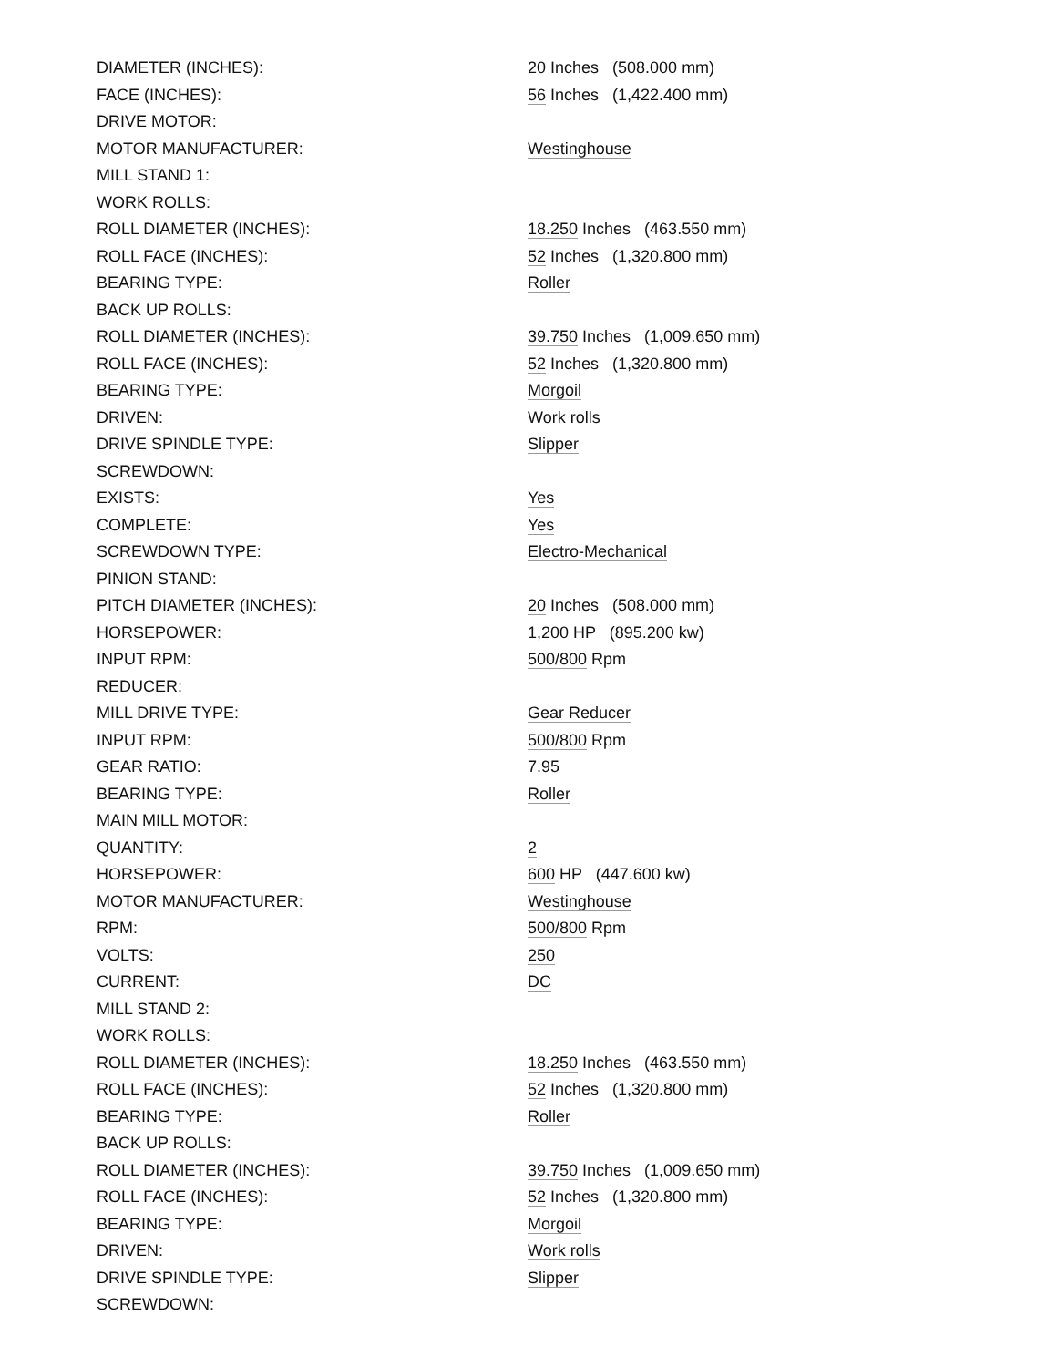| DIAMETER (INCHES): | 20 Inches (508.000 mm) |
| FACE (INCHES): | 56 Inches (1,422.400 mm) |
| DRIVE MOTOR: | |
| MOTOR MANUFACTURER: | Westinghouse |
| MILL STAND 1: | |
| WORK ROLLS: | |
| ROLL DIAMETER (INCHES): | 18.250 Inches (463.550 mm) |
| ROLL FACE (INCHES): | 52 Inches (1,320.800 mm) |
| BEARING TYPE: | Roller |
| BACK UP ROLLS: | |
| ROLL DIAMETER (INCHES): | 39.750 Inches (1,009.650 mm) |
| ROLL FACE (INCHES): | 52 Inches (1,320.800 mm) |
| BEARING TYPE: | Morgoil |
| DRIVEN: | Work rolls |
| DRIVE SPINDLE TYPE: | Slipper |
| SCREWDOWN: | |
| EXISTS: | Yes |
| COMPLETE: | Yes |
| SCREWDOWN TYPE: | Electro-Mechanical |
| PINION STAND: | |
| PITCH DIAMETER (INCHES): | 20 Inches (508.000 mm) |
| HORSEPOWER: | 1,200 HP (895.200 kw) |
| INPUT RPM: | 500/800 Rpm |
| REDUCER: | |
| MILL DRIVE TYPE: | Gear Reducer |
| INPUT RPM: | 500/800 Rpm |
| GEAR RATIO: | 7.95 |
| BEARING TYPE: | Roller |
| MAIN MILL MOTOR: | |
| QUANTITY: | 2 |
| HORSEPOWER: | 600 HP (447.600 kw) |
| MOTOR MANUFACTURER: | Westinghouse |
| RPM: | 500/800 Rpm |
| VOLTS: | 250 |
| CURRENT: | DC |
| MILL STAND 2: | |
| WORK ROLLS: | |
| ROLL DIAMETER (INCHES): | 18.250 Inches (463.550 mm) |
| ROLL FACE (INCHES): | 52 Inches (1,320.800 mm) |
| BEARING TYPE: | Roller |
| BACK UP ROLLS: | |
| ROLL DIAMETER (INCHES): | 39.750 Inches (1,009.650 mm) |
| ROLL FACE (INCHES): | 52 Inches (1,320.800 mm) |
| BEARING TYPE: | Morgoil |
| DRIVEN: | Work rolls |
| DRIVE SPINDLE TYPE: | Slipper |
| SCREWDOWN: | |